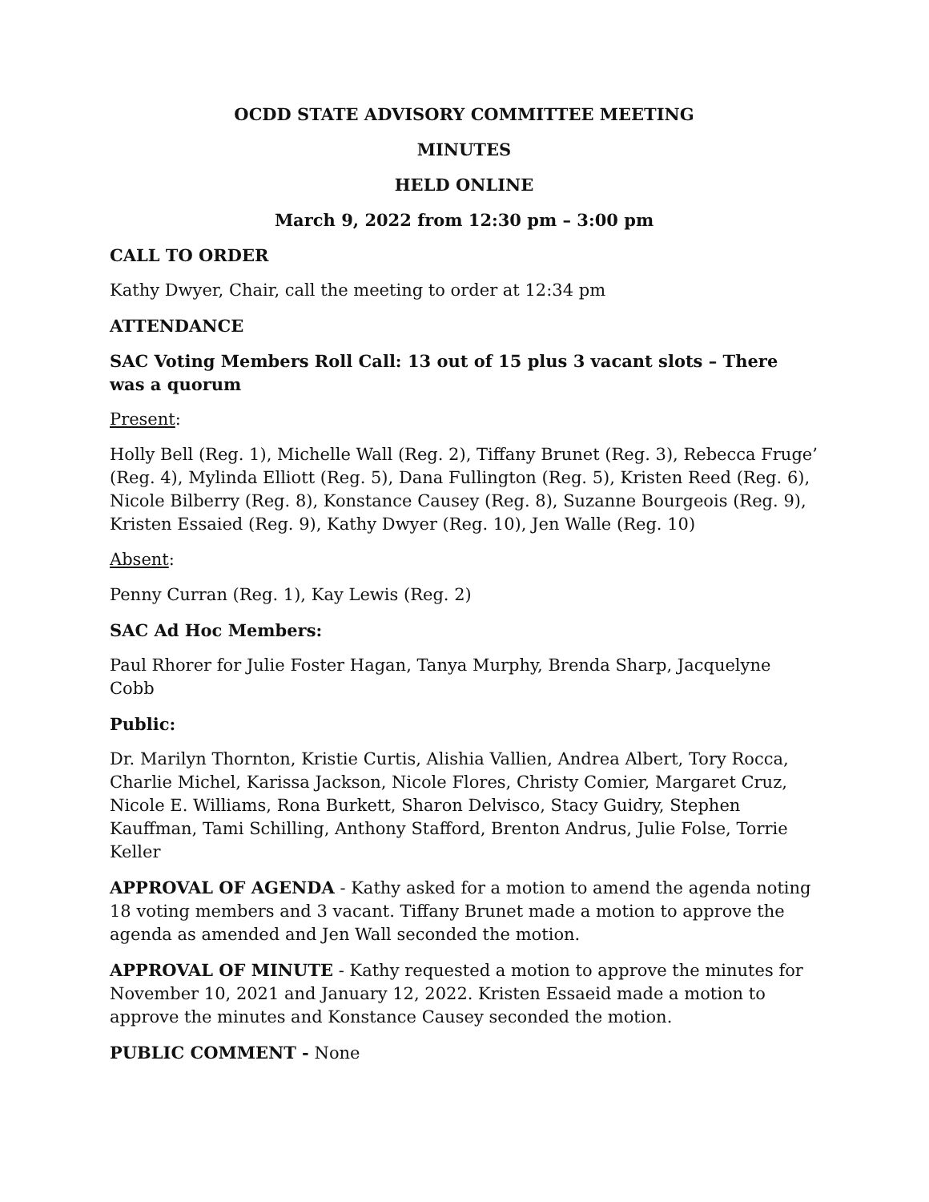OCDD STATE ADVISORY COMMITTEE MEETING
MINUTES
HELD ONLINE
March 9, 2022 from 12:30 pm – 3:00 pm
CALL TO ORDER
Kathy Dwyer, Chair, call the meeting to order at 12:34 pm
ATTENDANCE
SAC Voting Members Roll Call: 13 out of 15 plus 3 vacant slots – There was a quorum
Present:
Holly Bell (Reg. 1), Michelle Wall (Reg. 2), Tiffany Brunet (Reg. 3), Rebecca Fruge’ (Reg. 4), Mylinda Elliott (Reg. 5), Dana Fullington (Reg. 5), Kristen Reed (Reg. 6), Nicole Bilberry (Reg. 8), Konstance Causey (Reg. 8), Suzanne Bourgeois (Reg. 9), Kristen Essaied (Reg. 9), Kathy Dwyer (Reg. 10), Jen Walle (Reg. 10)
Absent:
Penny Curran (Reg. 1), Kay Lewis (Reg. 2)
SAC Ad Hoc Members:
Paul Rhorer for Julie Foster Hagan, Tanya Murphy, Brenda Sharp, Jacquelyne Cobb
Public:
Dr. Marilyn Thornton, Kristie Curtis, Alishia Vallien, Andrea Albert, Tory Rocca, Charlie Michel, Karissa Jackson, Nicole Flores, Christy Comier, Margaret Cruz, Nicole E. Williams, Rona Burkett, Sharon Delvisco, Stacy Guidry, Stephen Kauffman, Tami Schilling, Anthony Stafford, Brenton Andrus, Julie Folse, Torrie Keller
APPROVAL OF AGENDA - Kathy asked for a motion to amend the agenda noting 18 voting members and 3 vacant. Tiffany Brunet made a motion to approve the agenda as amended and Jen Wall seconded the motion.
APPROVAL OF MINUTE - Kathy requested a motion to approve the minutes for November 10, 2021 and January 12, 2022. Kristen Essaeid made a motion to approve the minutes and Konstance Causey seconded the motion.
PUBLIC COMMENT - None